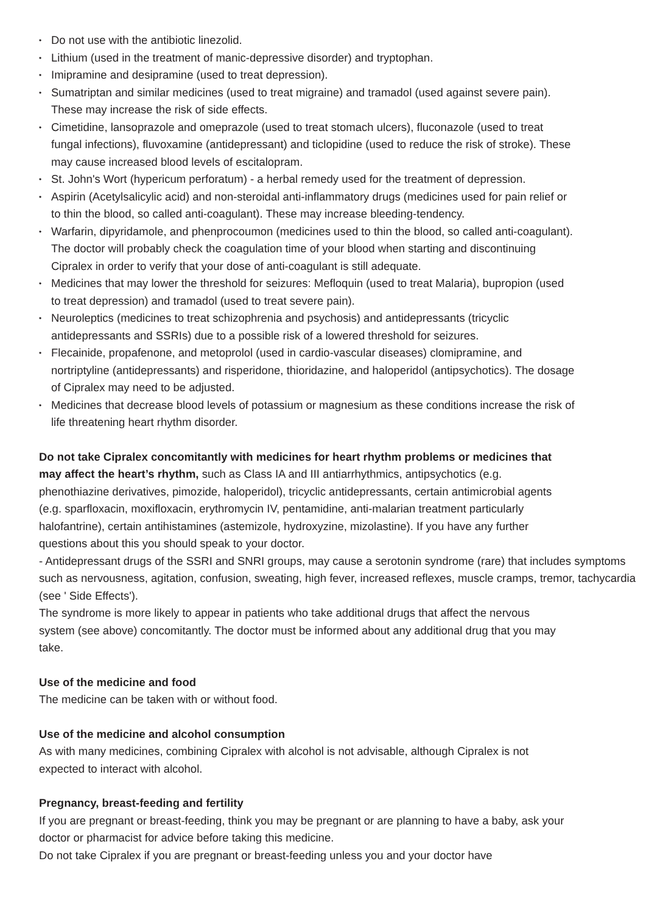• Do not use with the antibiotic linezolid.
• Lithium (used in the treatment of manic-depressive disorder) and tryptophan.
• Imipramine and desipramine (used to treat depression).
• Sumatriptan and similar medicines (used to treat migraine) and tramadol (used against severe pain). These may increase the risk of side effects.
• Cimetidine, lansoprazole and omeprazole (used to treat stomach ulcers), fluconazole (used to treat fungal infections), fluvoxamine (antidepressant) and ticlopidine (used to reduce the risk of stroke). These may cause increased blood levels of escitalopram.
• St. John's Wort (hypericum perforatum) - a herbal remedy used for the treatment of depression.
• Aspirin (Acetylsalicylic acid) and non-steroidal anti-inflammatory drugs (medicines used for pain relief or to thin the blood, so called anti-coagulant). These may increase bleeding-tendency.
• Warfarin, dipyridamole, and phenprocoumon (medicines used to thin the blood, so called anti-coagulant). The doctor will probably check the coagulation time of your blood when starting and discontinuing Cipralex in order to verify that your dose of anti-coagulant is still adequate.
• Medicines that may lower the threshold for seizures: Mefloquin (used to treat Malaria), bupropion (used to treat depression) and tramadol (used to treat severe pain).
• Neuroleptics (medicines to treat schizophrenia and psychosis) and antidepressants (tricyclic antidepressants and SSRIs) due to a possible risk of a lowered threshold for seizures.
• Flecainide, propafenone, and metoprolol (used in cardio-vascular diseases) clomipramine, and nortriptyline (antidepressants) and risperidone, thioridazine, and haloperidol (antipsychotics). The dosage of Cipralex may need to be adjusted.
• Medicines that decrease blood levels of potassium or magnesium as these conditions increase the risk of life threatening heart rhythm disorder.
Do not take Cipralex concomitantly with medicines for heart rhythm problems or medicines that may affect the heart’s rhythm, such as Class IA and III antiarrhythmics, antipsychotics (e.g. phenothiazine derivatives, pimozide, haloperidol), tricyclic antidepressants, certain antimicrobial agents (e.g. sparfloxacin, moxifloxacin, erythromycin IV, pentamidine, anti-malarian treatment particularly halofantrine), certain antihistamines (astemizole, hydroxyzine, mizolastine). If you have any further questions about this you should speak to your doctor.
- Antidepressant drugs of the SSRI and SNRI groups, may cause a serotonin syndrome (rare) that includes symptoms such as nervousness, agitation, confusion, sweating, high fever, increased reflexes, muscle cramps, tremor, tachycardia (see ' Side Effects').
The syndrome is more likely to appear in patients who take additional drugs that affect the nervous system (see above) concomitantly. The doctor must be informed about any additional drug that you may take.
Use of the medicine and food
The medicine can be taken with or without food.
Use of the medicine and alcohol consumption
As with many medicines, combining Cipralex with alcohol is not advisable, although Cipralex is not expected to interact with alcohol.
Pregnancy, breast-feeding and fertility
If you are pregnant or breast-feeding, think you may be pregnant or are planning to have a baby, ask your doctor or pharmacist for advice before taking this medicine.
Do not take Cipralex if you are pregnant or breast-feeding unless you and your doctor have